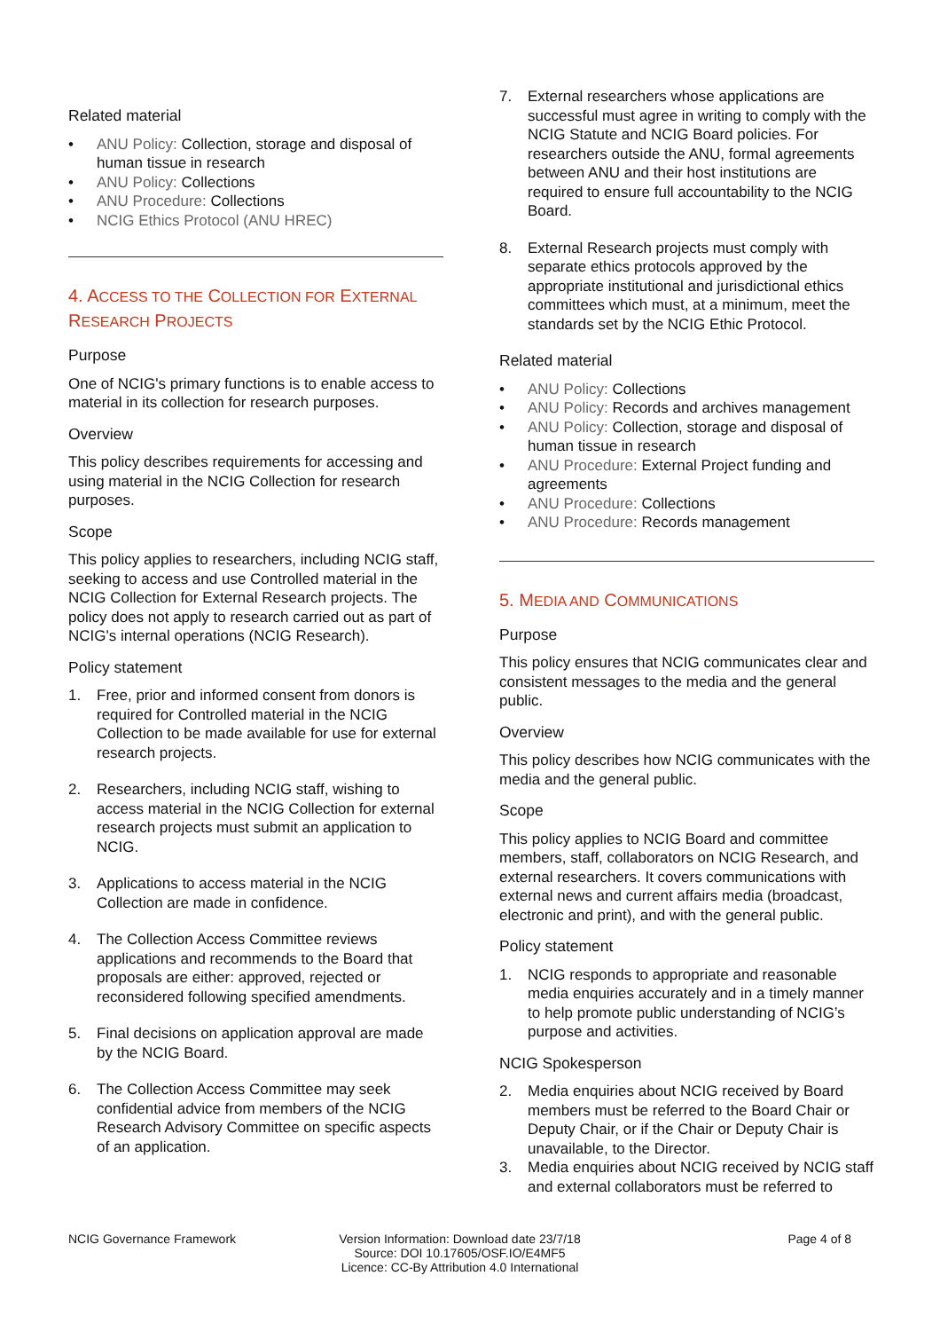Related material
• ANU Policy: Collection, storage and disposal of human tissue in research
• ANU Policy: Collections
• ANU Procedure: Collections
• NCIG Ethics Protocol (ANU HREC)
4. ACCESS TO THE COLLECTION FOR EXTERNAL RESEARCH PROJECTS
Purpose
One of NCIG's primary functions is to enable access to material in its collection for research purposes.
Overview
This policy describes requirements for accessing and using material in the NCIG Collection for research purposes.
Scope
This policy applies to researchers, including NCIG staff, seeking to access and use Controlled material in the NCIG Collection for External Research projects. The policy does not apply to research carried out as part of NCIG's internal operations (NCIG Research).
Policy statement
1. Free, prior and informed consent from donors is required for Controlled material in the NCIG Collection to be made available for use for external research projects.
2. Researchers, including NCIG staff, wishing to access material in the NCIG Collection for external research projects must submit an application to NCIG.
3. Applications to access material in the NCIG Collection are made in confidence.
4. The Collection Access Committee reviews applications and recommends to the Board that proposals are either: approved, rejected or reconsidered following specified amendments.
5. Final decisions on application approval are made by the NCIG Board.
6. The Collection Access Committee may seek confidential advice from members of the NCIG Research Advisory Committee on specific aspects of an application.
7. External researchers whose applications are successful must agree in writing to comply with the NCIG Statute and NCIG Board policies. For researchers outside the ANU, formal agreements between ANU and their host institutions are required to ensure full accountability to the NCIG Board.
8. External Research projects must comply with separate ethics protocols approved by the appropriate institutional and jurisdictional ethics committees which must, at a minimum, meet the standards set by the NCIG Ethic Protocol.
Related material
• ANU Policy: Collections
• ANU Policy: Records and archives management
• ANU Policy: Collection, storage and disposal of human tissue in research
• ANU Procedure: External Project funding and agreements
• ANU Procedure: Collections
• ANU Procedure: Records management
5. MEDIA AND COMMUNICATIONS
Purpose
This policy ensures that NCIG communicates clear and consistent messages to the media and the general public.
Overview
This policy describes how NCIG communicates with the media and the general public.
Scope
This policy applies to NCIG Board and committee members, staff, collaborators on NCIG Research, and external researchers. It covers communications with external news and current affairs media (broadcast, electronic and print), and with the general public.
Policy statement
1. NCIG responds to appropriate and reasonable media enquiries accurately and in a timely manner to help promote public understanding of NCIG’s purpose and activities.
NCIG Spokesperson
2. Media enquiries about NCIG received by Board members must be referred to the Board Chair or Deputy Chair, or if the Chair or Deputy Chair is unavailable, to the Director.
3. Media enquiries about NCIG received by NCIG staff and external collaborators must be referred to
NCIG Governance Framework Version Information: Download date 23/7/18
Source: DOI 10.17605/OSF.IO/E4MF5
Licence: CC-By Attribution 4.0 International
Page 4 of 8